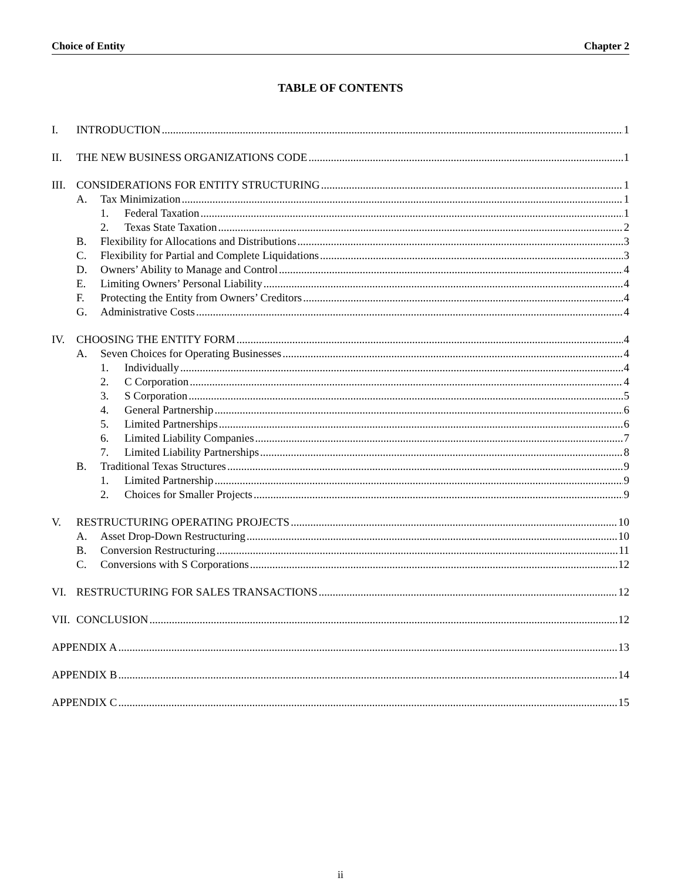Choice of Entity Chapter 2
TABLE OF CONTENTS
I. INTRODUCTION 1
II. THE NEW BUSINESS ORGANIZATIONS CODE 1
III. CONSIDERATIONS FOR ENTITY STRUCTURING 1
A. Tax Minimization 1
1. Federal Taxation 1
2. Texas State Taxation 2
B. Flexibility for Allocations and Distributions 3
C. Flexibility for Partial and Complete Liquidations 3
D. Owners’ Ability to Manage and Control 4
E. Limiting Owners’ Personal Liability 4
F. Protecting the Entity from Owners’ Creditors 4
G. Administrative Costs 4
IV. CHOOSING THE ENTITY FORM 4
A. Seven Choices for Operating Businesses 4
1. Individually 4
2. C Corporation 4
3. S Corporation 5
4. General Partnership 6
5. Limited Partnerships 6
6. Limited Liability Companies 7
7. Limited Liability Partnerships 8
B. Traditional Texas Structures 9
1. Limited Partnership 9
2. Choices for Smaller Projects 9
V. RESTRUCTURING OPERATING PROJECTS 10
A. Asset Drop-Down Restructuring 10
B. Conversion Restructuring 11
C. Conversions with S Corporations 12
VI. RESTRUCTURING FOR SALES TRANSACTIONS 12
VII. CONCLUSION 12
APPENDIX A 13
APPENDIX B 14
APPENDIX C 15
ii